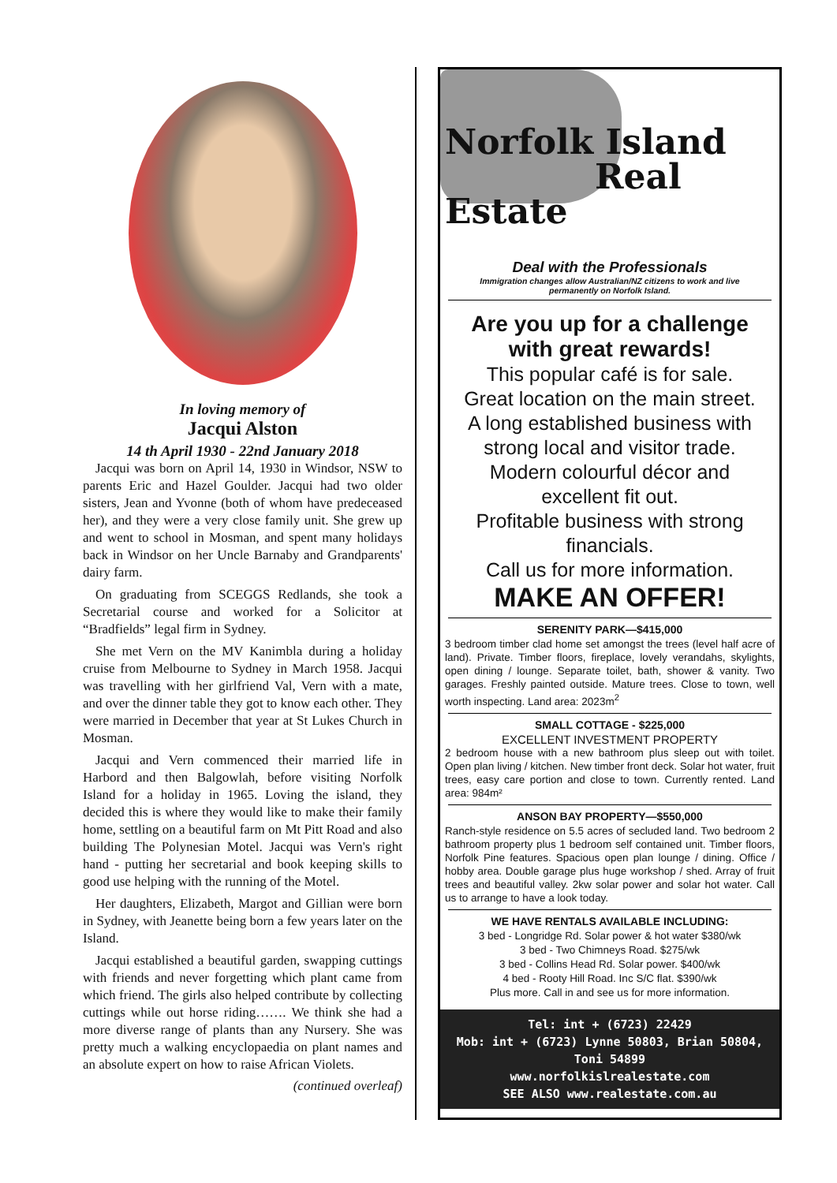In loving memory of
Jacqui Alston
14 th April 1930 - 22nd January 2018
Jacqui was born on April 14, 1930 in Windsor, NSW to parents Eric and Hazel Goulder. Jacqui had two older sisters, Jean and Yvonne (both of whom have predeceased her), and they were a very close family unit. She grew up and went to school in Mosman, and spent many holidays back in Windsor on her Uncle Barnaby and Grandparents' dairy farm.
On graduating from SCEGGS Redlands, she took a Secretarial course and worked for a Solicitor at “Bradfields” legal firm in Sydney.
She met Vern on the MV Kanimbla during a holiday cruise from Melbourne to Sydney in March 1958. Jacqui was travelling with her girlfriend Val, Vern with a mate, and over the dinner table they got to know each other. They were married in December that year at St Lukes Church in Mosman.
Jacqui and Vern commenced their married life in Harbord and then Balgowlah, before visiting Norfolk Island for a holiday in 1965. Loving the island, they decided this is where they would like to make their family home, settling on a beautiful farm on Mt Pitt Road and also building The Polynesian Motel. Jacqui was Vern's right hand - putting her secretarial and book keeping skills to good use helping with the running of the Motel.
Her daughters, Elizabeth, Margot and Gillian were born in Sydney, with Jeanette being born a few years later on the Island.
Jacqui established a beautiful garden, swapping cuttings with friends and never forgetting which plant came from which friend. The girls also helped contribute by collecting cuttings while out horse riding……. We think she had a more diverse range of plants than any Nursery. She was pretty much a walking encyclopaedia on plant names and an absolute expert on how to raise African Violets.
(continued overleaf)
Norfolk Island
Real Estate
Deal with the Professionals
Immigration changes allow Australian/NZ citizens to work and live
permanently on Norfolk Island.
Are you up for a challenge
with great rewards!
This popular café is for sale.
Great location on the main street.
A long established business with
strong local and visitor trade.
Modern colourful décor and
excellent fit out.
Profitable business with strong
financials.
Call us for more information.
MAKE AN OFFER!
SERENITY PARK—$415,000
3 bedroom timber clad home set amongst the trees (level half acre of land). Private. Timber floors, fireplace, lovely verandahs, skylights, open dining / lounge. Separate toilet, bath, shower & vanity. Two garages. Freshly painted outside. Mature trees. Close to town, well worth inspecting. Land area: 2023m<sup>2</sup>
SMALL COTTAGE - $225,000
EXCELLENT INVESTMENT PROPERTY
2 bedroom house with a new bathroom plus sleep out with toilet. Open plan living / kitchen. New timber front deck. Solar hot water, fruit trees, easy care portion and close to town. Currently rented. Land area: 984m²
ANSON BAY PROPERTY—$550,000
Ranch-style residence on 5.5 acres of secluded land. Two bedroom 2 bathroom property plus 1 bedroom self contained unit. Timber floors, Norfolk Pine features. Spacious open plan lounge / dining. Office / hobby area. Double garage plus huge workshop / shed. Array of fruit trees and beautiful valley. 2kw solar power and solar hot water. Call us to arrange to have a look today.
WE HAVE RENTALS AVAILABLE INCLUDING:
3 bed - Longridge Rd. Solar power & hot water $380/wk
3 bed - Two Chimneys Road. $275/wk
3 bed - Collins Head Rd. Solar power. $400/wk
4 bed - Rooty Hill Road. Inc S/C flat. $390/wk
Plus more. Call in and see us for more information.
Tel: int + (6723) 22429
Mob: int + (6723) Lynne 50803, Brian 50804,
Toni 54899
www.norfolkislrealestate.com
SEE ALSO www.realestate.com.au